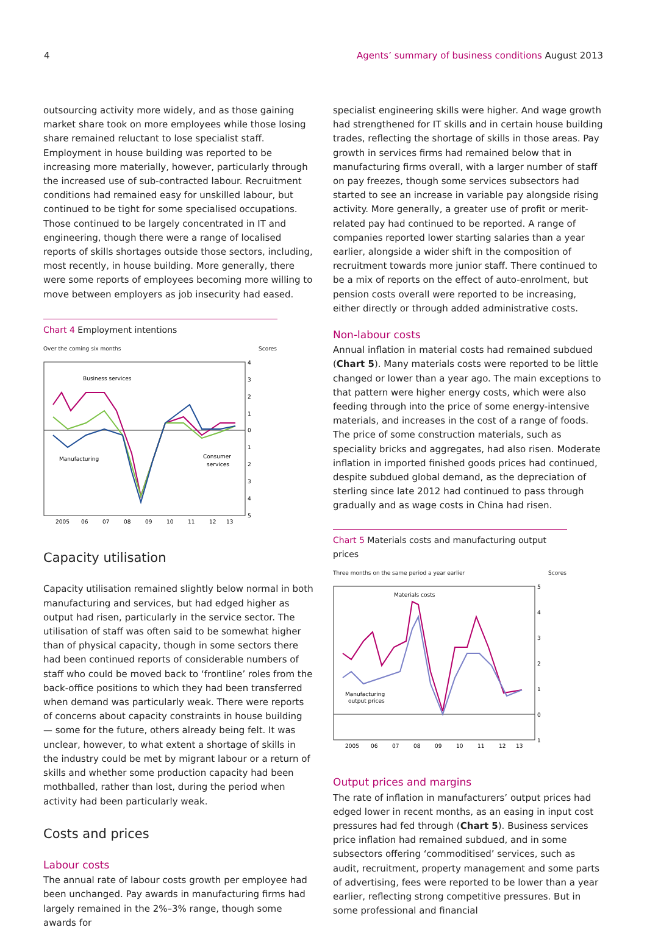4 Agents’ summary of business conditions August 2013
outsourcing activity more widely, and as those gaining market share took on more employees while those losing share remained reluctant to lose specialist staff. Employment in house building was reported to be increasing more materially, however, particularly through the increased use of sub-contracted labour. Recruitment conditions had remained easy for unskilled labour, but continued to be tight for some specialised occupations. Those continued to be largely concentrated in IT and engineering, though there were a range of localised reports of skills shortages outside those sectors, including, most recently, in house building. More generally, there were some reports of employees becoming more willing to move between employers as job insecurity had eased.
Chart 4 Employment intentions
Over the coming six months Scores
Business services
Manufacturing
Consumer
services
2005
06
07
08
09
10
11
12
13
4
3
2
1
0
1
2
3
4
5
Capacity utilisation
Capacity utilisation remained slightly below normal in both manufacturing and services, but had edged higher as output had risen, particularly in the service sector. The utilisation of staff was often said to be somewhat higher than of physical capacity, though in some sectors there had been continued reports of considerable numbers of staff who could be moved back to ‘frontline’ roles from the back-office positions to which they had been transferred when demand was particularly weak. There were reports of concerns about capacity constraints in house building — some for the future, others already being felt. It was unclear, however, to what extent a shortage of skills in the industry could be met by migrant labour or a return of skills and whether some production capacity had been mothballed, rather than lost, during the period when activity had been particularly weak.
Costs and prices
Labour costs
The annual rate of labour costs growth per employee had been unchanged. Pay awards in manufacturing firms had largely remained in the 2%–3% range, though some awards for
specialist engineering skills were higher. And wage growth had strengthened for IT skills and in certain house building trades, reflecting the shortage of skills in those areas. Pay growth in services firms had remained below that in manufacturing firms overall, with a larger number of staff on pay freezes, though some services subsectors had started to see an increase in variable pay alongside rising activity. More generally, a greater use of profit or merit-related pay had continued to be reported. A range of companies reported lower starting salaries than a year earlier, alongside a wider shift in the composition of recruitment towards more junior staff. There continued to be a mix of reports on the effect of auto-enrolment, but pension costs overall were reported to be increasing, either directly or through added administrative costs.
Non-labour costs
Annual inflation in material costs had remained subdued (Chart 5). Many materials costs were reported to be little changed or lower than a year ago. The main exceptions to that pattern were higher energy costs, which were also feeding through into the price of some energy-intensive materials, and increases in the cost of a range of foods. The price of some construction materials, such as speciality bricks and aggregates, had also risen. Moderate inflation in imported finished goods prices had continued, despite subdued global demand, as the depreciation of sterling since late 2012 had continued to pass through gradually and as wage costs in China had risen.
Chart 5 Materials costs and manufacturing output prices
Three months on the same period a year earlier Scores
Materials costs
Manufacturing
output prices
2005
06
07
08
09
10
11
12
13
5
4
3
2
1
0
1
Output prices and margins
The rate of inflation in manufacturers’ output prices had edged lower in recent months, as an easing in input cost pressures had fed through (Chart 5). Business services price inflation had remained subdued, and in some subsectors offering ‘commoditised’ services, such as audit, recruitment, property management and some parts of advertising, fees were reported to be lower than a year earlier, reflecting strong competitive pressures. But in some professional and financial